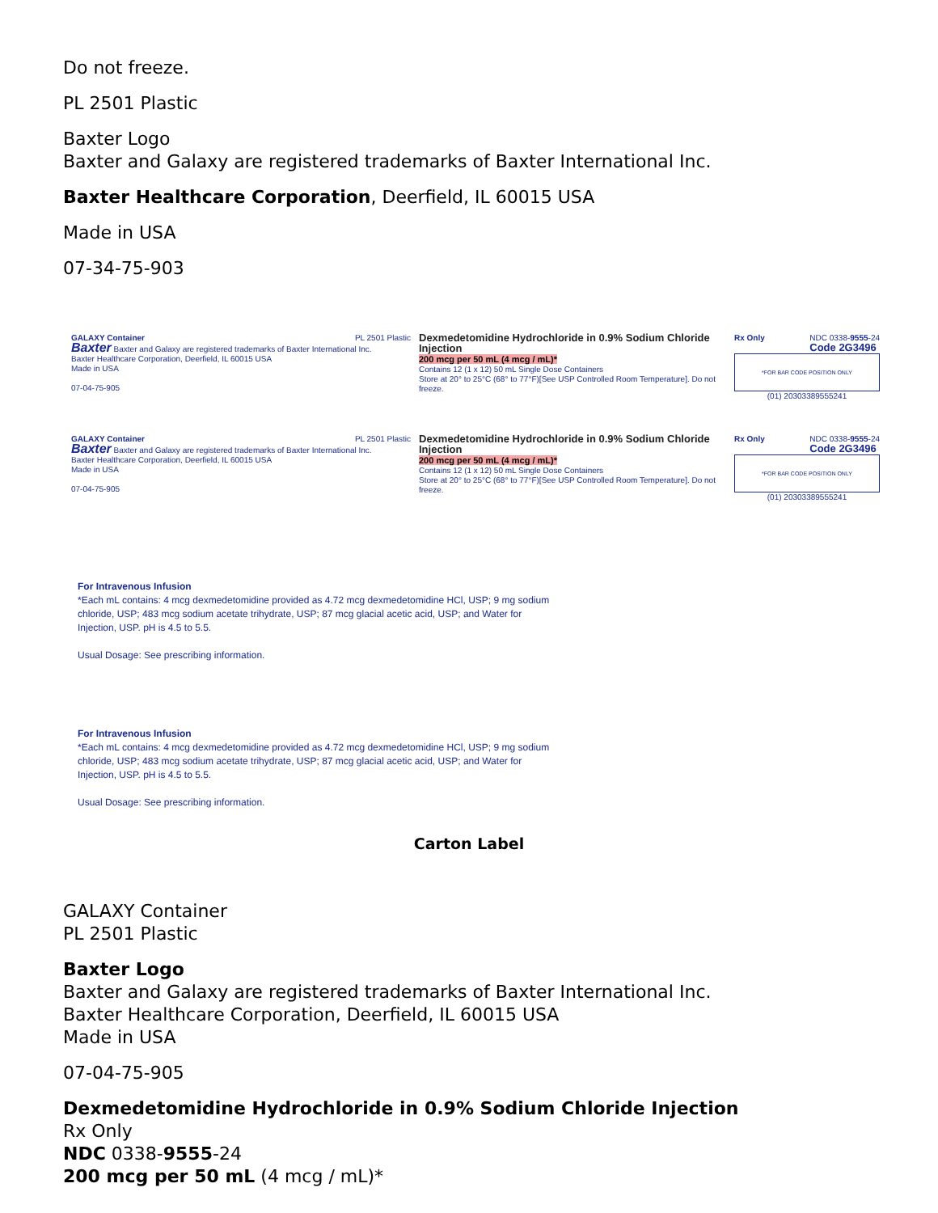Do not freeze.
PL 2501 Plastic
Baxter Logo
Baxter and Galaxy are registered trademarks of Baxter International Inc.
Baxter Healthcare Corporation, Deerfield, IL 60015 USA
Made in USA
07-34-75-903
GALAXY Container PL 2501 Plastic
Baxter Baxter and Galaxy are registered trademarks of Baxter International Inc.
Baxter Healthcare Corporation, Deerfield, IL 60015 USA
Made in USA
07-04-75-905
Dexmedetomidine Hydrochloride in 0.9% Sodium Chloride Injection
200 mcg per 50 mL (4 mcg / mL)*
Contains 12 (1 x 12) 50 mL Single Dose Containers
Store at 20° to 25°C (68° to 77°F)[See USP Controlled Room Temperature]. Do not freeze.
Rx Only NDC 0338-9555-24
Code 2G3496
*FOR BAR CODE POSITION ONLY
(01) 20303389555241
GALAXY Container PL 2501 Plastic
Baxter Baxter and Galaxy are registered trademarks of Baxter International Inc.
Baxter Healthcare Corporation, Deerfield, IL 60015 USA
Made in USA
07-04-75-905
Dexmedetomidine Hydrochloride in 0.9% Sodium Chloride Injection
200 mcg per 50 mL (4 mcg / mL)*
Contains 12 (1 x 12) 50 mL Single Dose Containers
Store at 20° to 25°C (68° to 77°F)[See USP Controlled Room Temperature]. Do not freeze.
Rx Only NDC 0338-9555-24
Code 2G3496
*FOR BAR CODE POSITION ONLY
(01) 20303389555241
For Intravenous Infusion
*Each mL contains: 4 mcg dexmedetomidine provided as 4.72 mcg dexmedetomidine HCl, USP; 9 mg sodium chloride, USP; 483 mcg sodium acetate trihydrate, USP; 87 mcg glacial acetic acid, USP; and Water for Injection, USP. pH is 4.5 to 5.5.
Usual Dosage: See prescribing information.
For Intravenous Infusion
*Each mL contains: 4 mcg dexmedetomidine provided as 4.72 mcg dexmedetomidine HCl, USP; 9 mg sodium chloride, USP; 483 mcg sodium acetate trihydrate, USP; 87 mcg glacial acetic acid, USP; and Water for Injection, USP. pH is 4.5 to 5.5.
Usual Dosage: See prescribing information.
Carton Label
GALAXY Container
PL 2501 Plastic
Baxter Logo
Baxter and Galaxy are registered trademarks of Baxter International Inc.
Baxter Healthcare Corporation, Deerfield, IL 60015 USA
Made in USA
07-04-75-905
Dexmedetomidine Hydrochloride in 0.9% Sodium Chloride Injection
Rx Only
NDC 0338-9555-24
200 mcg per 50 mL (4 mcg / mL)*